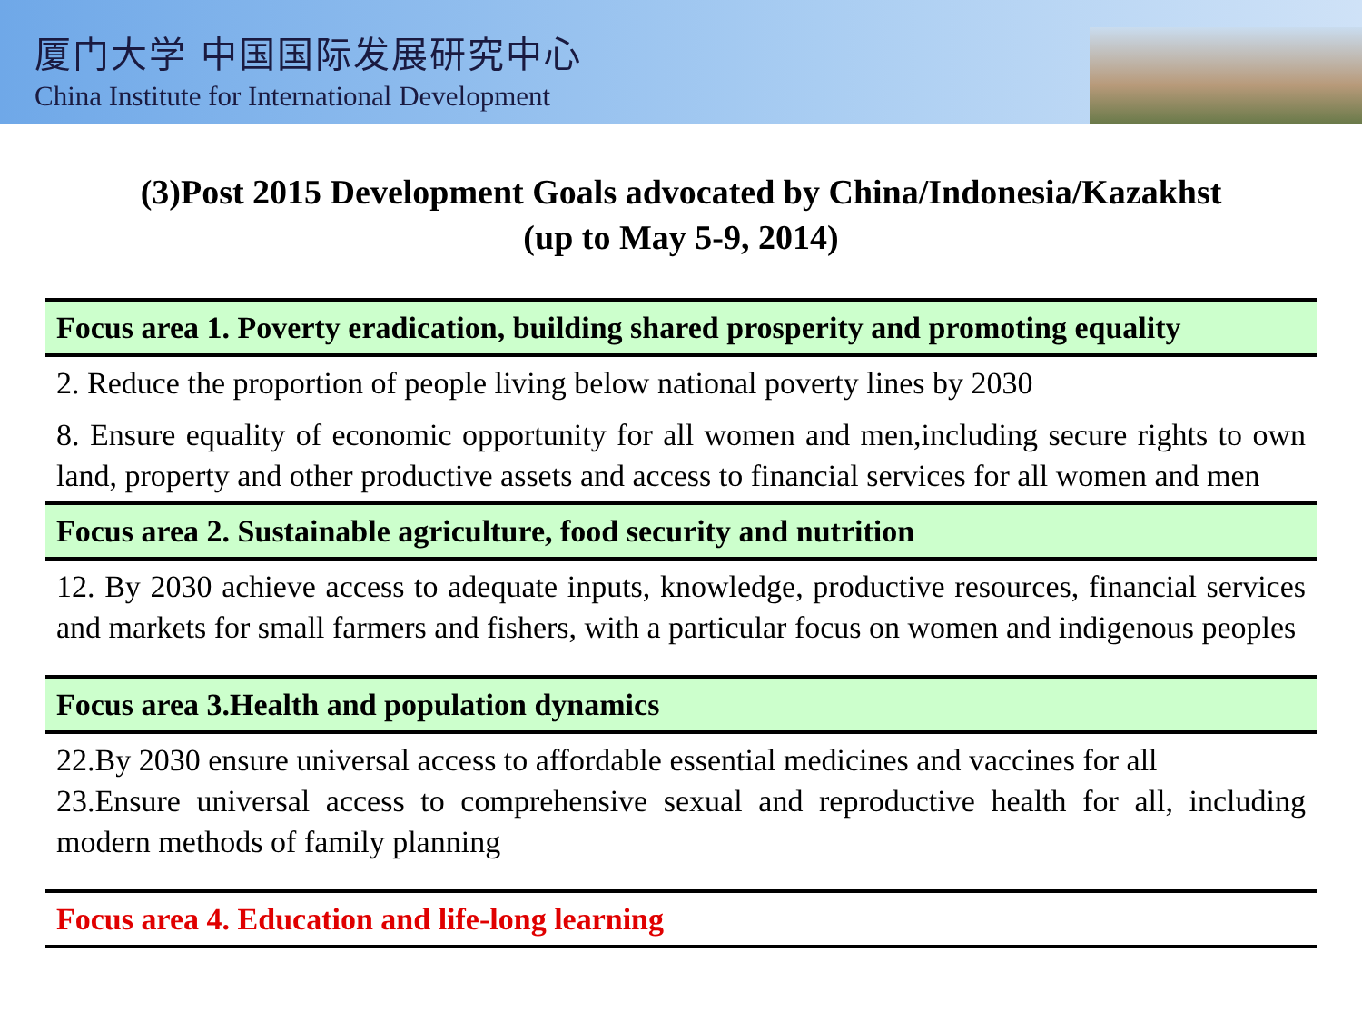厦门大学 中国国际发展研究中心
China Institute for International Development
(3)Post 2015 Development Goals advocated by China/Indonesia/Kazakhst
(up to May 5-9, 2014)
| Focus area 1. Poverty eradication, building shared prosperity and promoting equality |
| 2. Reduce the proportion of people living below national poverty lines by 2030 |
| 8. Ensure equality of economic opportunity for all women and men,including secure rights to own land, property and other productive assets and access to financial services for all women and men |
| Focus area 2. Sustainable agriculture, food security and nutrition |
| 12. By 2030 achieve access to adequate inputs, knowledge, productive resources, financial services and markets for small farmers and fishers, with a particular focus on women and indigenous peoples |
| Focus area 3.Health and population dynamics |
| 22.By 2030 ensure universal access to affordable essential medicines and vaccines for all 23.Ensure universal access to comprehensive sexual and reproductive health for all, including modern methods of family planning |
| Focus area 4. Education and life-long learning |